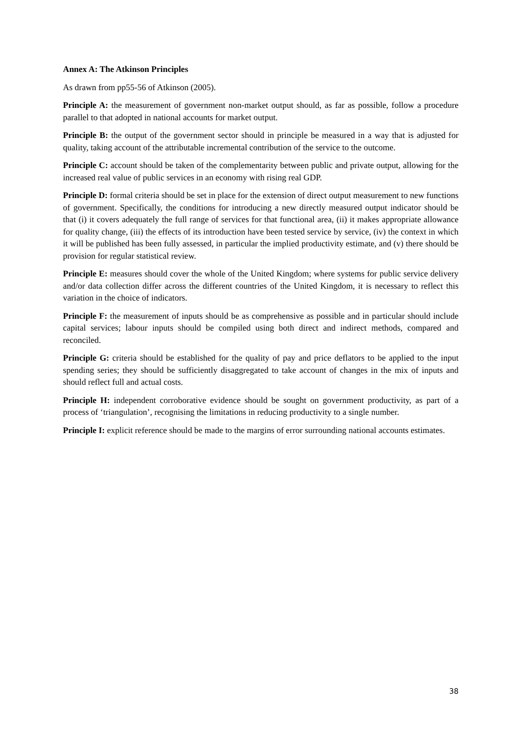Annex A: The Atkinson Principles
As drawn from pp55-56 of Atkinson (2005).
Principle A: the measurement of government non-market output should, as far as possible, follow a procedure parallel to that adopted in national accounts for market output.
Principle B: the output of the government sector should in principle be measured in a way that is adjusted for quality, taking account of the attributable incremental contribution of the service to the outcome.
Principle C: account should be taken of the complementarity between public and private output, allowing for the increased real value of public services in an economy with rising real GDP.
Principle D: formal criteria should be set in place for the extension of direct output measurement to new functions of government. Specifically, the conditions for introducing a new directly measured output indicator should be that (i) it covers adequately the full range of services for that functional area, (ii) it makes appropriate allowance for quality change, (iii) the effects of its introduction have been tested service by service, (iv) the context in which it will be published has been fully assessed, in particular the implied productivity estimate, and (v) there should be provision for regular statistical review.
Principle E: measures should cover the whole of the United Kingdom; where systems for public service delivery and/or data collection differ across the different countries of the United Kingdom, it is necessary to reflect this variation in the choice of indicators.
Principle F: the measurement of inputs should be as comprehensive as possible and in particular should include capital services; labour inputs should be compiled using both direct and indirect methods, compared and reconciled.
Principle G: criteria should be established for the quality of pay and price deflators to be applied to the input spending series; they should be sufficiently disaggregated to take account of changes in the mix of inputs and should reflect full and actual costs.
Principle H: independent corroborative evidence should be sought on government productivity, as part of a process of ‘triangulation’, recognising the limitations in reducing productivity to a single number.
Principle I: explicit reference should be made to the margins of error surrounding national accounts estimates.
38